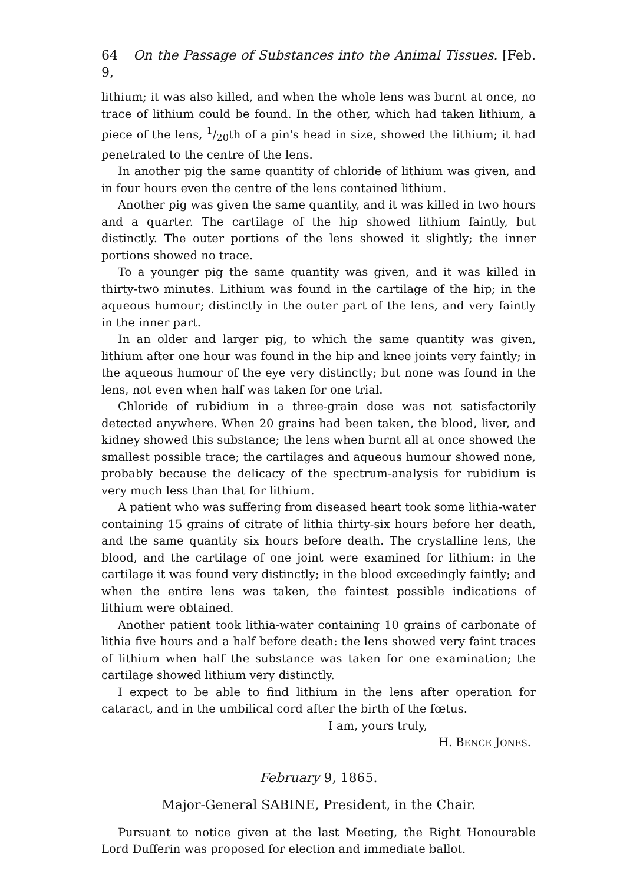64 On the Passage of Substances into the Animal Tissues. [Feb. 9,
lithium; it was also killed, and when the whole lens was burnt at once, no trace of lithium could be found. In the other, which had taken lithium, a piece of the lens, 1/20th of a pin's head in size, showed the lithium; it had penetrated to the centre of the lens.
In another pig the same quantity of chloride of lithium was given, and in four hours even the centre of the lens contained lithium.
Another pig was given the same quantity, and it was killed in two hours and a quarter. The cartilage of the hip showed lithium faintly, but distinctly. The outer portions of the lens showed it slightly; the inner portions showed no trace.
To a younger pig the same quantity was given, and it was killed in thirty-two minutes. Lithium was found in the cartilage of the hip; in the aqueous humour; distinctly in the outer part of the lens, and very faintly in the inner part.
In an older and larger pig, to which the same quantity was given, lithium after one hour was found in the hip and knee joints very faintly; in the aqueous humour of the eye very distinctly; but none was found in the lens, not even when half was taken for one trial.
Chloride of rubidium in a three-grain dose was not satisfactorily detected anywhere. When 20 grains had been taken, the blood, liver, and kidney showed this substance; the lens when burnt all at once showed the smallest possible trace; the cartilages and aqueous humour showed none, probably because the delicacy of the spectrum-analysis for rubidium is very much less than that for lithium.
A patient who was suffering from diseased heart took some lithia-water containing 15 grains of citrate of lithia thirty-six hours before her death, and the same quantity six hours before death. The crystalline lens, the blood, and the cartilage of one joint were examined for lithium: in the cartilage it was found very distinctly; in the blood exceedingly faintly; and when the entire lens was taken, the faintest possible indications of lithium were obtained.
Another patient took lithia-water containing 10 grains of carbonate of lithia five hours and a half before death: the lens showed very faint traces of lithium when half the substance was taken for one examination; the cartilage showed lithium very distinctly.
I expect to be able to find lithium in the lens after operation for cataract, and in the umbilical cord after the birth of the fœtus.
I am, yours truly,
H. BENCE JONES.
February 9, 1865.
Major-General SABINE, President, in the Chair.
Pursuant to notice given at the last Meeting, the Right Honourable Lord Dufferin was proposed for election and immediate ballot.